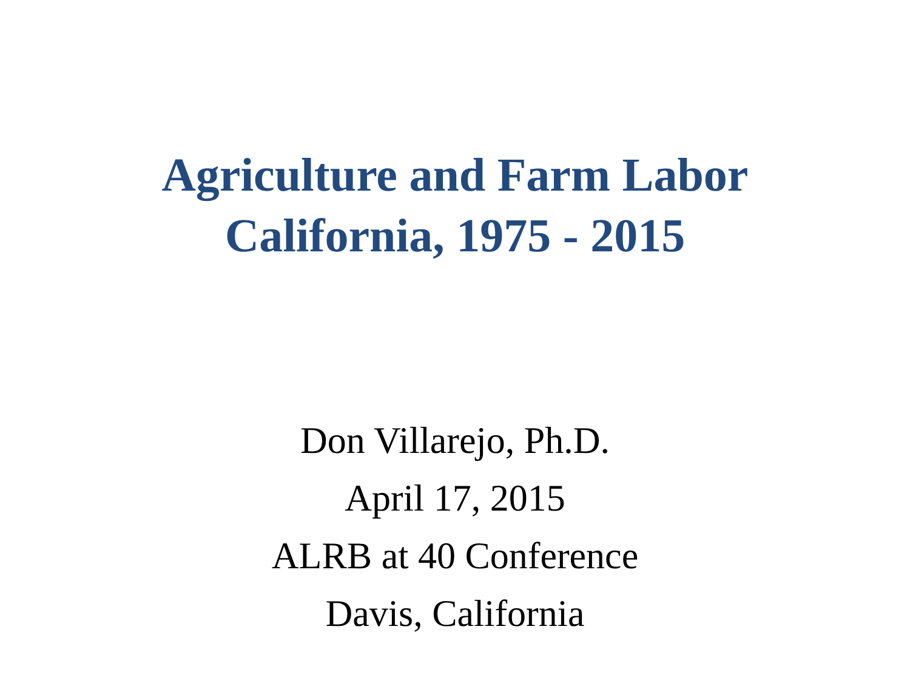Agriculture and Farm Labor
California, 1975 - 2015
Don Villarejo, Ph.D.
April 17, 2015
ALRB at 40 Conference
Davis, California